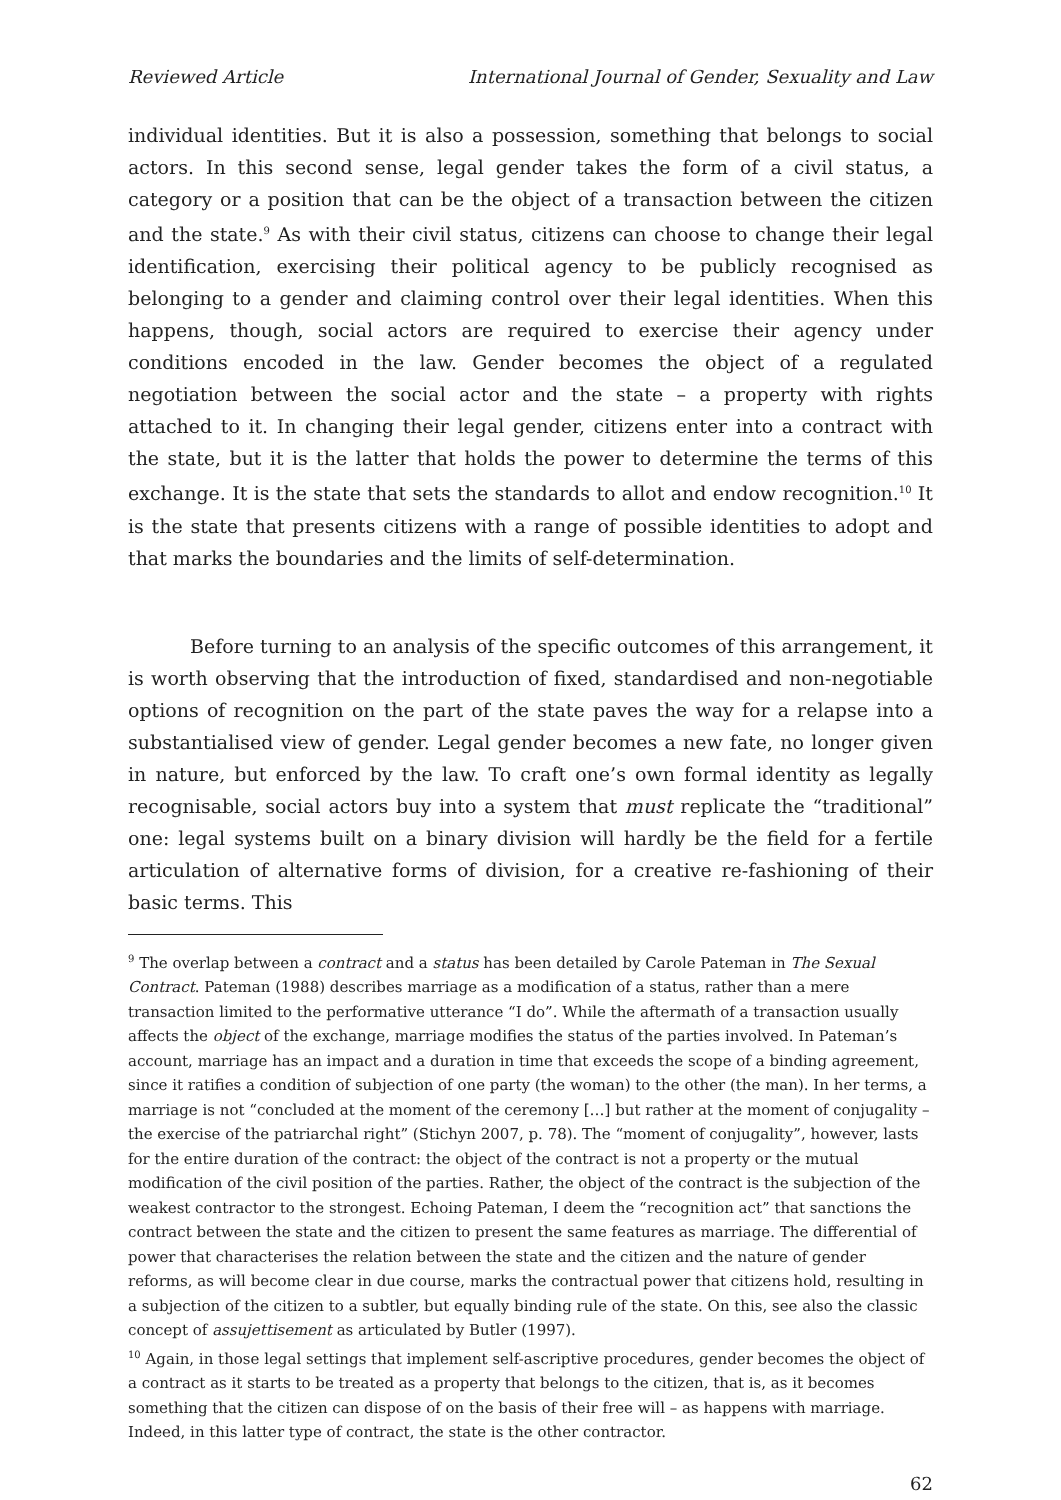Reviewed Article International Journal of Gender, Sexuality and Law
individual identities. But it is also a possession, something that belongs to social actors. In this second sense, legal gender takes the form of a civil status, a category or a position that can be the object of a transaction between the citizen and the state.<sup>9</sup> As with their civil status, citizens can choose to change their legal identification, exercising their political agency to be publicly recognised as belonging to a gender and claiming control over their legal identities. When this happens, though, social actors are required to exercise their agency under conditions encoded in the law. Gender becomes the object of a regulated negotiation between the social actor and the state – a property with rights attached to it. In changing their legal gender, citizens enter into a contract with the state, but it is the latter that holds the power to determine the terms of this exchange. It is the state that sets the standards to allot and endow recognition.<sup>10</sup> It is the state that presents citizens with a range of possible identities to adopt and that marks the boundaries and the limits of self-determination.
Before turning to an analysis of the specific outcomes of this arrangement, it is worth observing that the introduction of fixed, standardised and non-negotiable options of recognition on the part of the state paves the way for a relapse into a substantialised view of gender. Legal gender becomes a new fate, no longer given in nature, but enforced by the law. To craft one’s own formal identity as legally recognisable, social actors buy into a system that must replicate the “traditional” one: legal systems built on a binary division will hardly be the field for a fertile articulation of alternative forms of division, for a creative re-fashioning of their basic terms. This
<sup>9</sup> The overlap between a contract and a status has been detailed by Carole Pateman in The Sexual Contract. Pateman (1988) describes marriage as a modification of a status, rather than a mere transaction limited to the performative utterance “I do”. While the aftermath of a transaction usually affects the object of the exchange, marriage modifies the status of the parties involved. In Pateman’s account, marriage has an impact and a duration in time that exceeds the scope of a binding agreement, since it ratifies a condition of subjection of one party (the woman) to the other (the man). In her terms, a marriage is not “concluded at the moment of the ceremony […] but rather at the moment of conjugality – the exercise of the patriarchal right” (Stichyn 2007, p. 78). The “moment of conjugality”, however, lasts for the entire duration of the contract: the object of the contract is not a property or the mutual modification of the civil position of the parties. Rather, the object of the contract is the subjection of the weakest contractor to the strongest. Echoing Pateman, I deem the “recognition act” that sanctions the contract between the state and the citizen to present the same features as marriage. The differential of power that characterises the relation between the state and the citizen and the nature of gender reforms, as will become clear in due course, marks the contractual power that citizens hold, resulting in a subjection of the citizen to a subtler, but equally binding rule of the state. On this, see also the classic concept of assujettisement as articulated by Butler (1997).
<sup>10</sup> Again, in those legal settings that implement self-ascriptive procedures, gender becomes the object of a contract as it starts to be treated as a property that belongs to the citizen, that is, as it becomes something that the citizen can dispose of on the basis of their free will – as happens with marriage. Indeed, in this latter type of contract, the state is the other contractor.
62